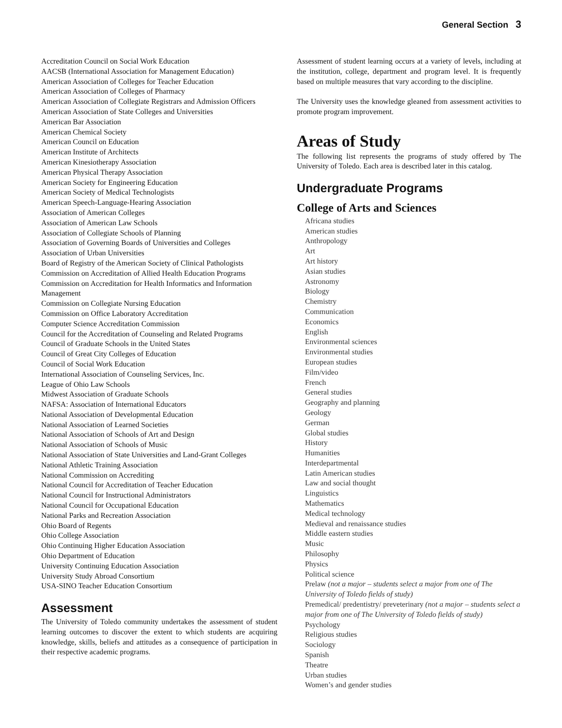General Section 3
Accreditation Council on Social Work Education
AACSB (International Association for Management Education)
American Association of Colleges for Teacher Education
American Association of Colleges of Pharmacy
American Association of Collegiate Registrars and Admission Officers
American Association of State Colleges and Universities
American Bar Association
American Chemical Society
American Council on Education
American Institute of Architects
American Kinesiotherapy Association
American Physical Therapy Association
American Society for Engineering Education
American Society of Medical Technologists
American Speech-Language-Hearing Association
Association of American Colleges
Association of American Law Schools
Association of Collegiate Schools of Planning
Association of Governing Boards of Universities and Colleges
Association of Urban Universities
Board of Registry of the American Society of Clinical Pathologists
Commission on Accreditation of Allied Health Education Programs
Commission on Accreditation for Health Informatics and Information Management
Commission on Collegiate Nursing Education
Commission on Office Laboratory Accreditation
Computer Science Accreditation Commission
Council for the Accreditation of Counseling and Related Programs
Council of Graduate Schools in the United States
Council of Great City Colleges of Education
Council of Social Work Education
International Association of Counseling Services, Inc.
League of Ohio Law Schools
Midwest Association of Graduate Schools
NAFSA: Association of International Educators
National Association of Developmental Education
National Association of Learned Societies
National Association of Schools of Art and Design
National Association of Schools of Music
National Association of State Universities and Land-Grant Colleges
National Athletic Training Association
National Commission on Accrediting
National Council for Accreditation of Teacher Education
National Council for Instructional Administrators
National Council for Occupational Education
National Parks and Recreation Association
Ohio Board of Regents
Ohio College Association
Ohio Continuing Higher Education Association
Ohio Department of Education
University Continuing Education Association
University Study Abroad Consortium
USA-SINO Teacher Education Consortium
Assessment
The University of Toledo community undertakes the assessment of student learning outcomes to discover the extent to which students are acquiring knowledge, skills, beliefs and attitudes as a consequence of participation in their respective academic programs.
Assessment of student learning occurs at a variety of levels, including at the institution, college, department and program level. It is frequently based on multiple measures that vary according to the discipline.
The University uses the knowledge gleaned from assessment activities to promote program improvement.
Areas of Study
The following list represents the programs of study offered by The University of Toledo. Each area is described later in this catalog.
Undergraduate Programs
College of Arts and Sciences
Africana studies
American studies
Anthropology
Art
Art history
Asian studies
Astronomy
Biology
Chemistry
Communication
Economics
English
Environmental sciences
Environmental studies
European studies
Film/video
French
General studies
Geography and planning
Geology
German
Global studies
History
Humanities
Interdepartmental
Latin American studies
Law and social thought
Linguistics
Mathematics
Medical technology
Medieval and renaissance studies
Middle eastern studies
Music
Philosophy
Physics
Political science
Prelaw (not a major – students select a major from one of The University of Toledo fields of study)
Premedical/ predentistry/ preveterinary (not a major – students select a major from one of The University of Toledo fields of study)
Psychology
Religious studies
Sociology
Spanish
Theatre
Urban studies
Women’s and gender studies